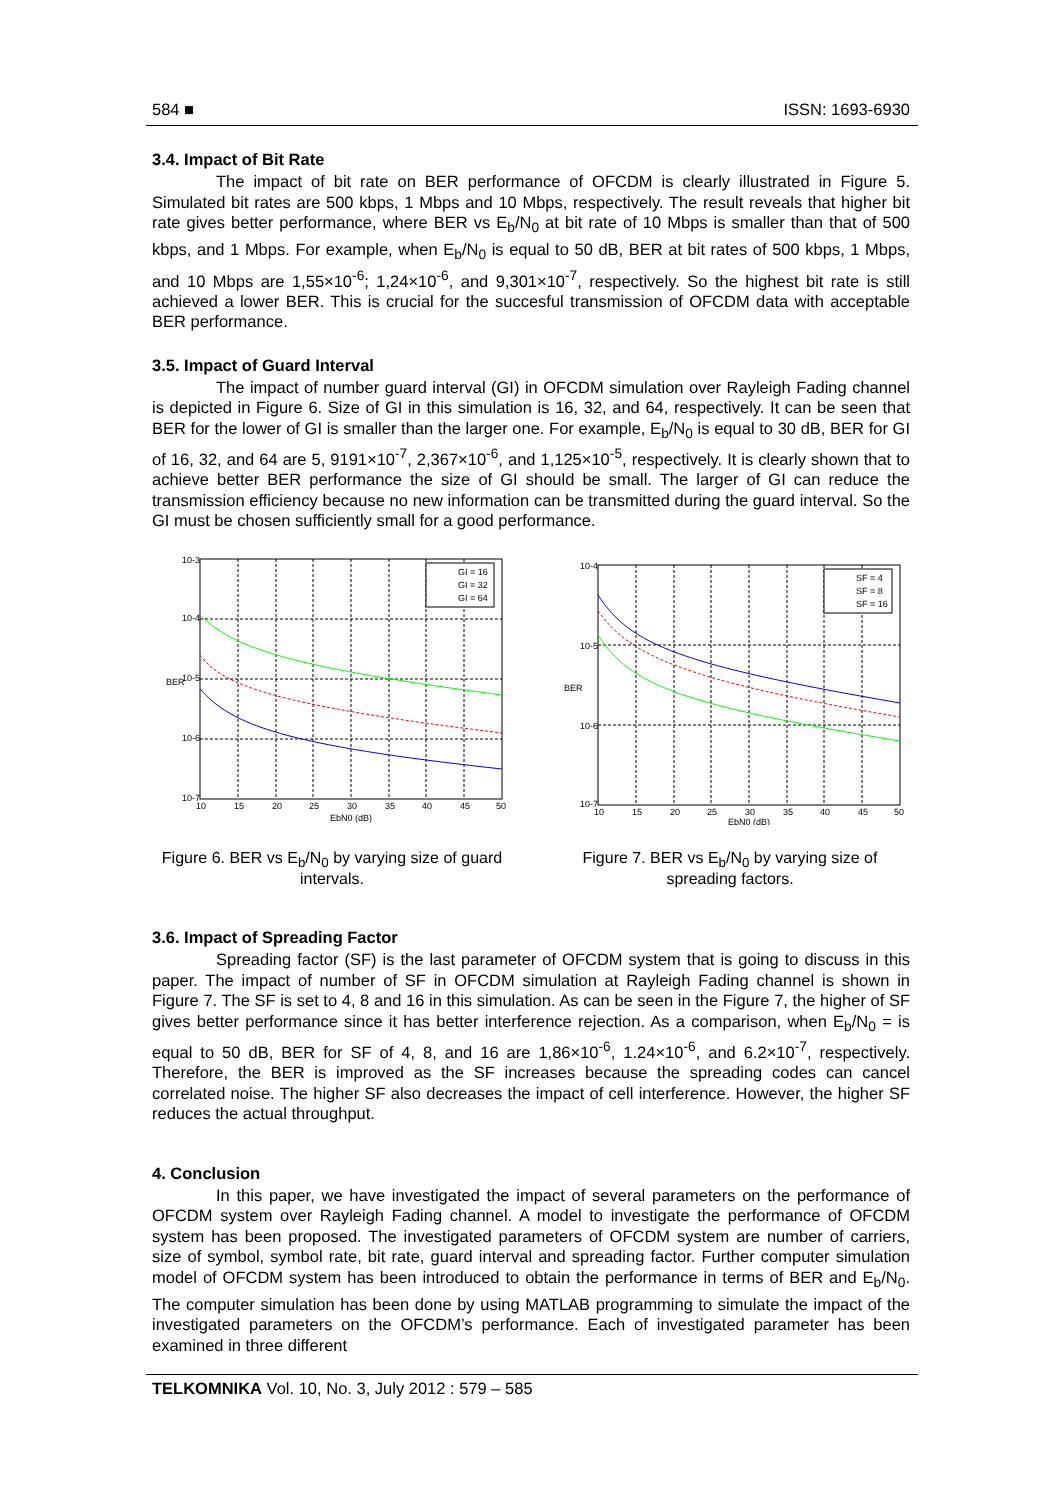584 ■ ISSN: 1693-6930
3.4. Impact of Bit Rate
The impact of bit rate on BER performance of OFCDM is clearly illustrated in Figure 5. Simulated bit rates are 500 kbps, 1 Mbps and 10 Mbps, respectively. The result reveals that higher bit rate gives better performance, where BER vs E<sub>b</sub>/N<sub>0</sub> at bit rate of 10 Mbps is smaller than that of 500 kbps, and 1 Mbps. For example, when E<sub>b</sub>/N<sub>0</sub> is equal to 50 dB, BER at bit rates of 500 kbps, 1 Mbps, and 10 Mbps are 1,55×10<sup>-6</sup>; 1,24×10<sup>-6</sup>, and 9,301×10<sup>-7</sup>, respectively. So the highest bit rate is still achieved a lower BER. This is crucial for the succesful transmission of OFCDM data with acceptable BER performance.
3.5. Impact of Guard Interval
The impact of number guard interval (GI) in OFCDM simulation over Rayleigh Fading channel is depicted in Figure 6. Size of GI in this simulation is 16, 32, and 64, respectively. It can be seen that BER for the lower of GI is smaller than the larger one. For example, E<sub>b</sub>/N<sub>0</sub> is equal to 30 dB, BER for GI of 16, 32, and 64 are 5, 9191×10<sup>-7</sup>, 2,367×10<sup>-6</sup>, and 1,125×10<sup>-5</sup>, respectively. It is clearly shown that to achieve better BER performance the size of GI should be small. The larger of GI can reduce the transmission efficiency because no new information can be transmitted during the guard interval. So the GI must be chosen sufficiently small for a good performance.
GI = 16
GI = 32
GI = 64
10-3
10-4
10-5
10-6
10-7
10
15
20
25
30
35
40
45
50
EbN0 (dB)
BER
Figure 6. BER vs E<sub>b</sub>/N<sub>0</sub> by varying size of guard intervals.
SF = 4
SF = 8
SF = 16
10-4
10-5
10-6
10-7
10
15
20
25
30
35
40
45
50
EbN0 (dB)
BER
Figure 7. BER vs E<sub>b</sub>/N<sub>0</sub> by varying size of spreading factors.
3.6. Impact of Spreading Factor
Spreading factor (SF) is the last parameter of OFCDM system that is going to discuss in this paper. The impact of number of SF in OFCDM simulation at Rayleigh Fading channel is shown in Figure 7. The SF is set to 4, 8 and 16 in this simulation. As can be seen in the Figure 7, the higher of SF gives better performance since it has better interference rejection. As a comparison, when E<sub>b</sub>/N<sub>0</sub> = is equal to 50 dB, BER for SF of 4, 8, and 16 are 1,86×10<sup>-6</sup>, 1.24×10<sup>-6</sup>, and 6.2×10<sup>-7</sup>, respectively. Therefore, the BER is improved as the SF increases because the spreading codes can cancel correlated noise. The higher SF also decreases the impact of cell interference. However, the higher SF reduces the actual throughput.
4. Conclusion
In this paper, we have investigated the impact of several parameters on the performance of OFCDM system over Rayleigh Fading channel. A model to investigate the performance of OFCDM system has been proposed. The investigated parameters of OFCDM system are number of carriers, size of symbol, symbol rate, bit rate, guard interval and spreading factor. Further computer simulation model of OFCDM system has been introduced to obtain the performance in terms of BER and E<sub>b</sub>/N<sub>0</sub>. The computer simulation has been done by using MATLAB programming to simulate the impact of the investigated parameters on the OFCDM’s performance. Each of investigated parameter has been examined in three different
TELKOMNIKA Vol. 10, No. 3, July 2012 : 579 – 585